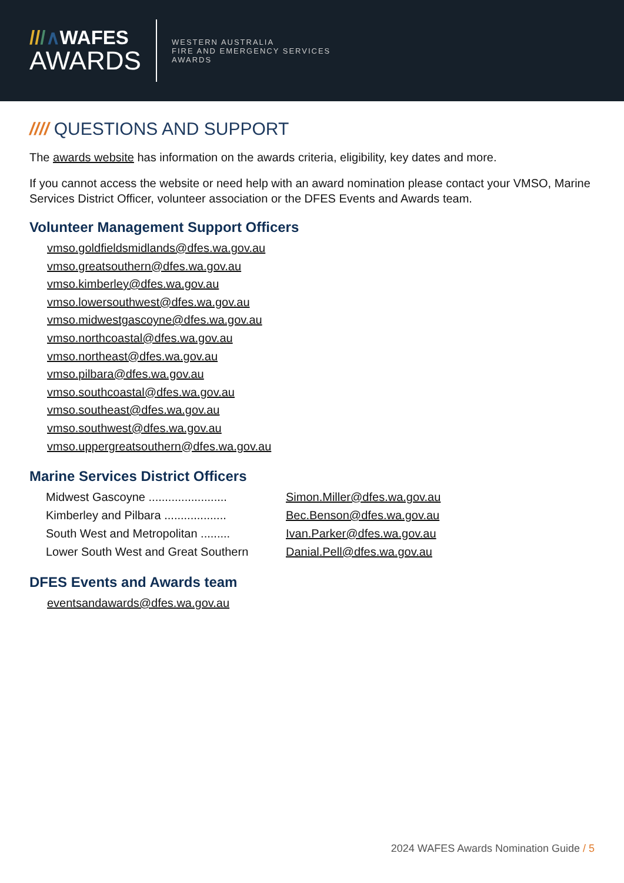///∧WAFES
AWARDS
WESTERN AUSTRALIA
FIRE AND EMERGENCY SERVICES
AWARDS
//// QUESTIONS AND SUPPORT
The awards website has information on the awards criteria, eligibility, key dates and more.
If you cannot access the website or need help with an award nomination please contact your VMSO, Marine Services District Officer, volunteer association or the DFES Events and Awards team.
Volunteer Management Support Officers
vmso.goldfieldsmidlands@dfes.wa.gov.au
vmso.greatsouthern@dfes.wa.gov.au
vmso.kimberley@dfes.wa.gov.au
vmso.lowersouthwest@dfes.wa.gov.au
vmso.midwestgascoyne@dfes.wa.gov.au
vmso.northcoastal@dfes.wa.gov.au
vmso.northeast@dfes.wa.gov.au
vmso.pilbara@dfes.wa.gov.au
vmso.southcoastal@dfes.wa.gov.au
vmso.southeast@dfes.wa.gov.au
vmso.southwest@dfes.wa.gov.au
vmso.uppergreatsouthern@dfes.wa.gov.au
Marine Services District Officers
| Midwest Gascoyne ........................ | Simon.Miller@dfes.wa.gov.au |
| Kimberley and Pilbara ................... | Bec.Benson@dfes.wa.gov.au |
| South West and Metropolitan ......... | Ivan.Parker@dfes.wa.gov.au |
| Lower South West and Great Southern | Danial.Pell@dfes.wa.gov.au |
DFES Events and Awards team
eventsandawards@dfes.wa.gov.au
2024 WAFES Awards Nomination Guide / 5